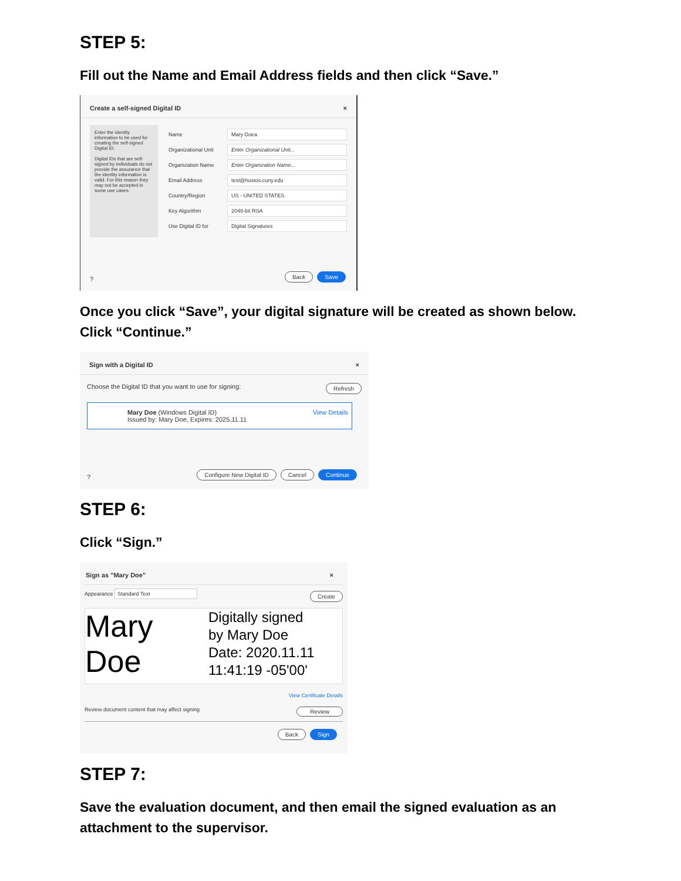STEP 5:
Fill out the Name and Email Address fields and then click “Save.”
Create a self-signed Digital ID ×
Enter the identity information to be used for creating the self-signed Digital ID.
Digital IDs that are self-signed by individuals do not provide the assurance that the identity information is valid. For this reason they may not be accepted in some use cases.
Name
Mary Doea
Organizational Unit
Enter Organizational Unit...
Organization Name
Enter Organization Name...
Email Address
test@hostos.cuny.edu
Country/Region
US - UNITED STATES
Key Algorithm
2048-bit RSA
Use Digital ID for
Digital Signatures
? Back Save
Once you click “Save”, your digital signature will be created as shown below.
Click “Continue.”
Sign with a Digital ID ×
Choose the Digital ID that you want to use for signing: Refresh
Mary Doe (Windows Digital ID)
Issued by: Mary Doe, Expires: 2025.11.11
View Details
?
Configure New Digital ID Cancel Continue
STEP 6:
Click “Sign.”
Sign as "Mary Doe" ×
Appearance Standard Text Create
Mary
Doe
Digitally signed
by Mary Doe
Date: 2020.11.11
11:41:19 -05'00'
View Certificate Details
Review document content that may affect signing Review
Back Sign
STEP 7:
Save the evaluation document, and then email the signed evaluation as an
attachment to the supervisor.